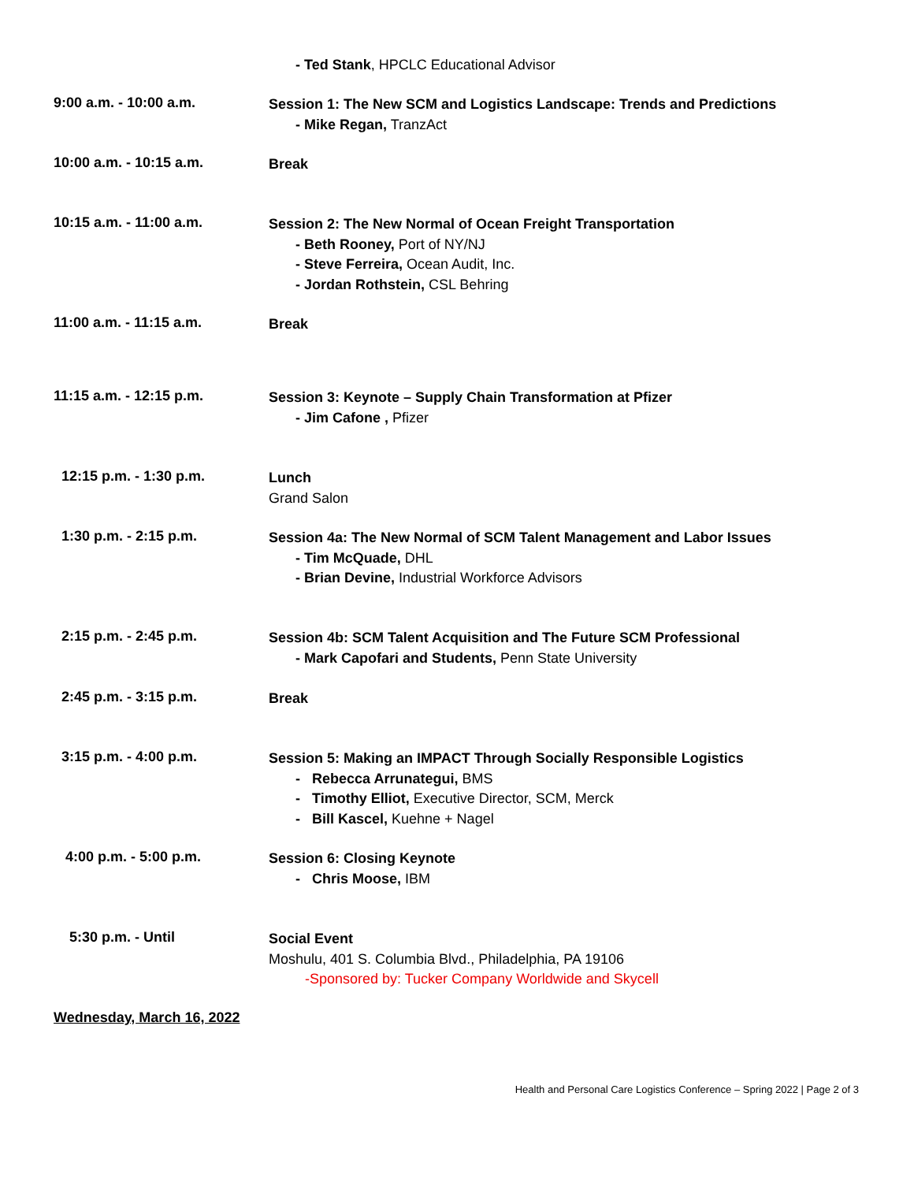- Ted Stank, HPCLC Educational Advisor
9:00 a.m. - 10:00 a.m.
Session 1: The New SCM and Logistics Landscape: Trends and Predictions
- Mike Regan, TranzAct
10:00 a.m. - 10:15 a.m.
Break
10:15 a.m. - 11:00 a.m.
Session 2: The New Normal of Ocean Freight Transportation
- Beth Rooney, Port of NY/NJ
- Steve Ferreira, Ocean Audit, Inc.
- Jordan Rothstein, CSL Behring
11:00 a.m. - 11:15 a.m.
Break
11:15 a.m. - 12:15 p.m.
Session 3: Keynote – Supply Chain Transformation at Pfizer
- Jim Cafone , Pfizer
12:15 p.m. - 1:30 p.m.
Lunch
Grand Salon
1:30 p.m. - 2:15 p.m.
Session 4a: The New Normal of SCM Talent Management and Labor Issues
- Tim McQuade, DHL
- Brian Devine, Industrial Workforce Advisors
2:15 p.m. - 2:45 p.m.
Session 4b: SCM Talent Acquisition and The Future SCM Professional
- Mark Capofari and Students, Penn State University
2:45 p.m. - 3:15 p.m.
Break
3:15 p.m. - 4:00 p.m.
Session 5: Making an IMPACT Through Socially Responsible Logistics
- Rebecca Arrunategui, BMS
- Timothy Elliot, Executive Director, SCM, Merck
- Bill Kascel, Kuehne + Nagel
4:00 p.m. - 5:00 p.m.
Session 6: Closing Keynote
- Chris Moose, IBM
5:30 p.m. - Until
Social Event
Moshulu, 401 S. Columbia Blvd., Philadelphia, PA 19106
-Sponsored by: Tucker Company Worldwide and Skycell
Wednesday, March 16, 2022
Health and Personal Care Logistics Conference – Spring 2022 | Page 2 of 3